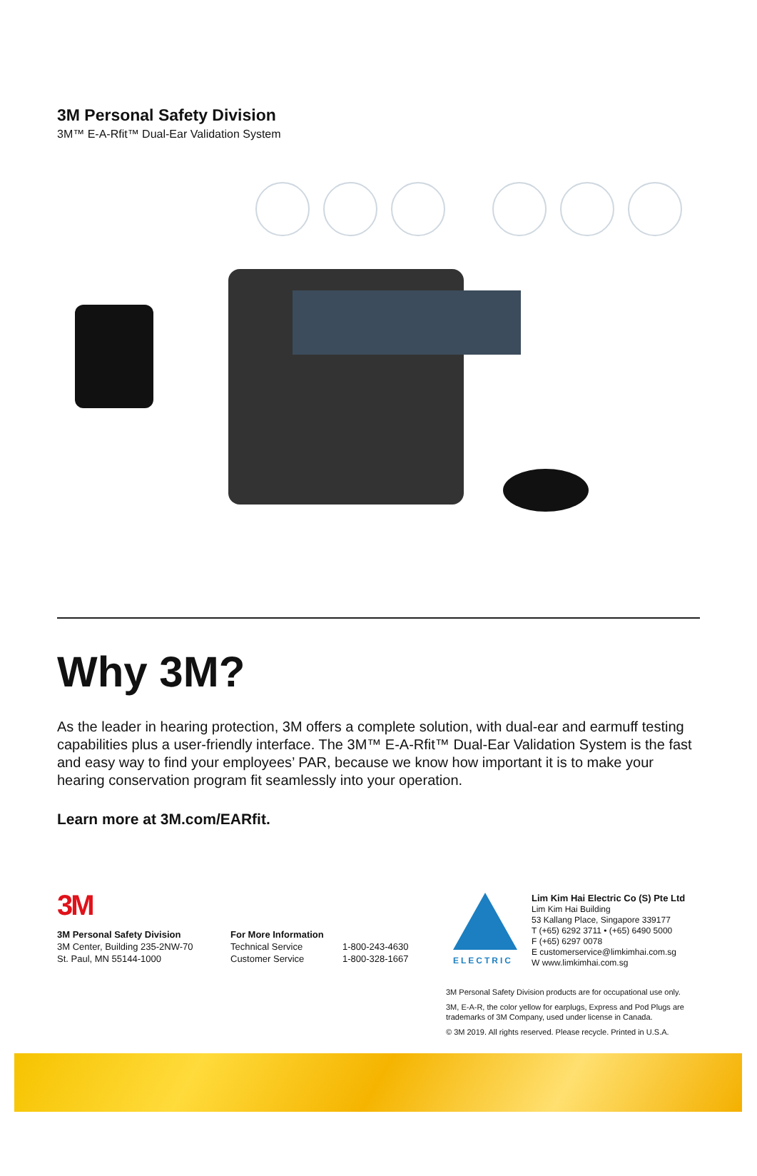3M Personal Safety Division
3M™ E-A-Rfit™ Dual-Ear Validation System
Why 3M?
As the leader in hearing protection, 3M offers a complete solution, with dual-ear and earmuff testing capabilities plus a user-friendly interface. The 3M™ E-A-Rfit™ Dual-Ear Validation System is the fast and easy way to find your employees’ PAR, because we know how important it is to make your hearing conservation program fit seamlessly into your operation.
Learn more at 3M.com/EARfit.
3M
3M Personal Safety Division
3M Center, Building 235-2NW-70
St. Paul, MN 55144-1000
For More Information
Technical Service
Customer Service
1-800-243-4630
1-800-328-1667
ELECTRIC
Lim Kim Hai Electric Co (S) Pte Ltd
Lim Kim Hai Building
53 Kallang Place, Singapore 339177
T (+65) 6292 3711 • (+65) 6490 5000
F (+65) 6297 0078
E customerservice@limkimhai.com.sg
W www.limkimhai.com.sg
3M Personal Safety Division products are for occupational use only.
3M, E-A-R, the color yellow for earplugs, Express and Pod Plugs are trademarks of 3M Company, used under license in Canada.
© 3M 2019. All rights reserved. Please recycle. Printed in U.S.A.